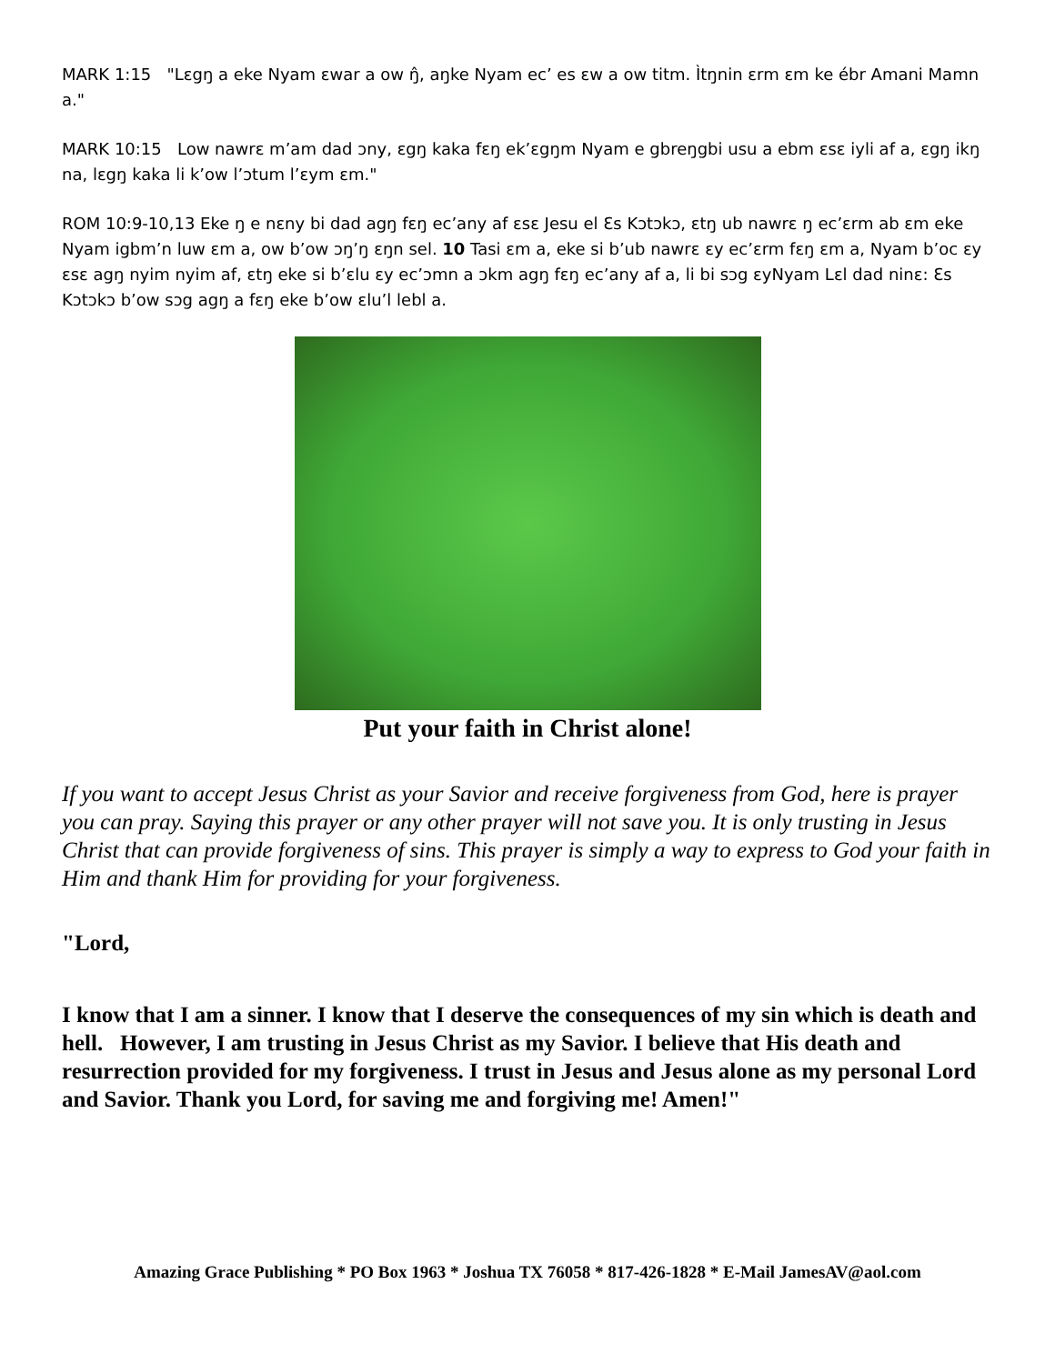MARK 1:15 "Lɛgŋ a eke Nyam ɛwar a ow ŋ̂, aŋke Nyam ec’ es ɛw a ow titm. Ìtŋnin ɛrm ɛm ke ébr Amani Mamn a."
MARK 10:15 Low nawrɛ m’am dad ɔny, ɛgŋ kaka fɛŋ ek’ɛgŋm Nyam e gbreŋgbi usu a ebm ɛsɛ iyli af a, ɛgŋ ikŋ na, lɛgŋ kaka li k’ow l’ɔtum l’ɛym ɛm."
ROM 10:9-10,13 Eke ŋ e nɛny bi dad agŋ fɛŋ ec’any af ɛsɛ Jesu el Ɛs Kɔtɔkɔ, ɛtŋ ub nawrɛ ŋ ec’ɛrm ab ɛm eke Nyam igbm’n luw ɛm a, ow b’ow ɔŋ’ŋ ɛŋn sel. 10 Tasi ɛm a, eke si b’ub nawrɛ ɛy ec’ɛrm fɛŋ ɛm a, Nyam b’oc ɛy ɛsɛ agŋ nyim nyim af, ɛtŋ eke si b’ɛlu ɛy ec’ɔmn a ɔkm agŋ fɛŋ ec’any af a, li bi sɔg ɛyNyam Lɛl dad ninɛ: Ɛs Kɔtɔkɔ b’ow sɔg agŋ a fɛŋ eke b’ow ɛlu’l lebl a.
Put your faith in Christ alone!
If you want to accept Jesus Christ as your Savior and receive forgiveness from God, here is prayer you can pray. Saying this prayer or any other prayer will not save you. It is only trusting in Jesus Christ that can provide forgiveness of sins. This prayer is simply a way to express to God your faith in Him and thank Him for providing for your forgiveness.
"Lord,
I know that I am a sinner. I know that I deserve the consequences of my sin which is death and hell. However, I am trusting in Jesus Christ as my Savior. I believe that His death and resurrection provided for my forgiveness. I trust in Jesus and Jesus alone as my personal Lord and Savior. Thank you Lord, for saving me and forgiving me! Amen!"
Amazing Grace Publishing * PO Box 1963 * Joshua TX 76058 * 817-426-1828 * E-Mail JamesAV@aol.com